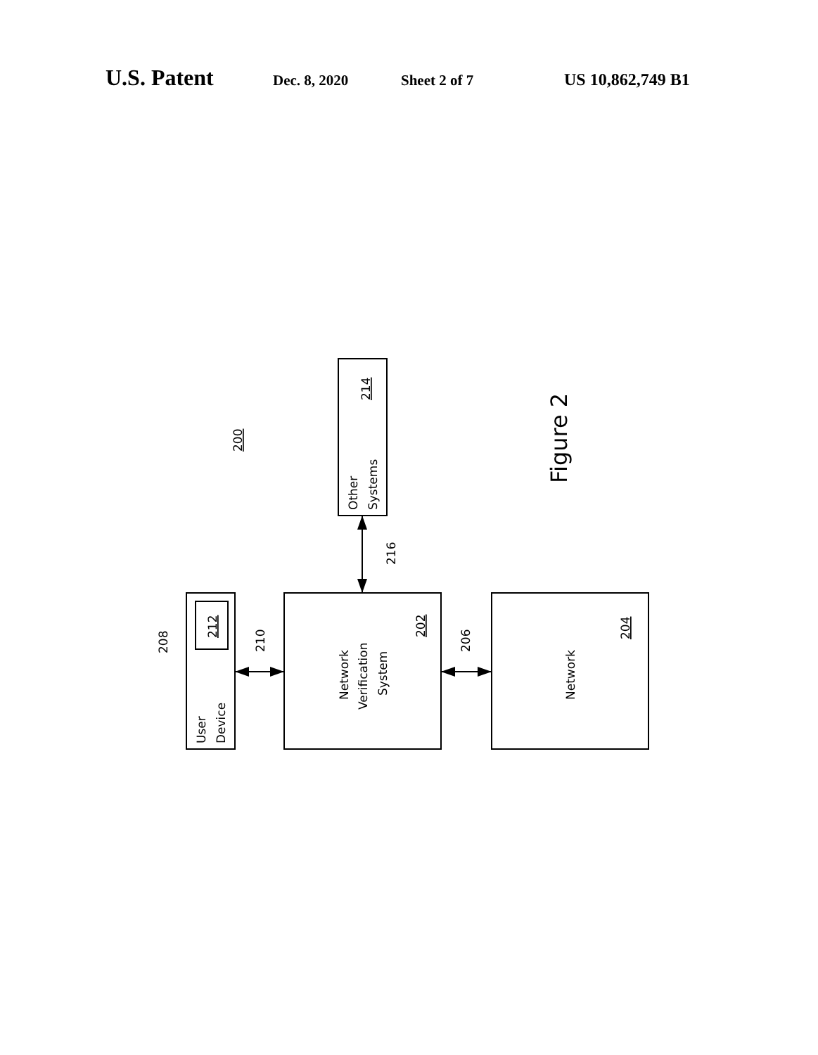U.S. Patent Dec. 8, 2020 Sheet 2 of 7 US 10,862,749 B1
User
Device
212
208
210
Network
Verification
System
202
206
Network
204
Other
Systems
214
216
200
Figure 2